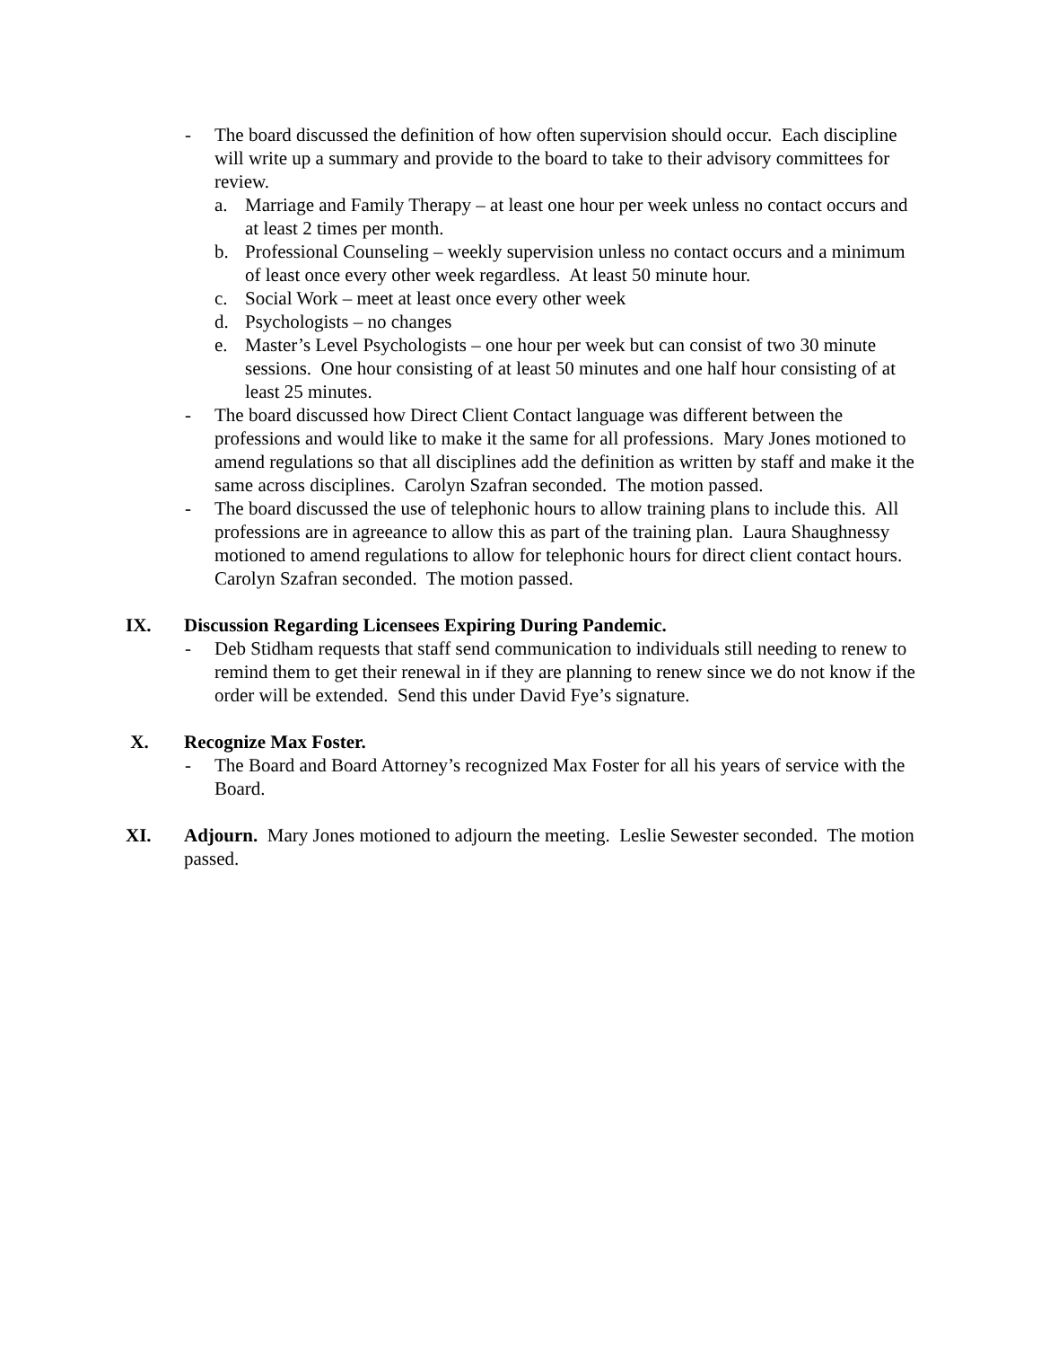- The board discussed the definition of how often supervision should occur. Each discipline will write up a summary and provide to the board to take to their advisory committees for review.
a. Marriage and Family Therapy – at least one hour per week unless no contact occurs and at least 2 times per month.
b. Professional Counseling – weekly supervision unless no contact occurs and a minimum of least once every other week regardless. At least 50 minute hour.
c. Social Work – meet at least once every other week
d. Psychologists – no changes
e. Master’s Level Psychologists – one hour per week but can consist of two 30 minute sessions. One hour consisting of at least 50 minutes and one half hour consisting of at least 25 minutes.
- The board discussed how Direct Client Contact language was different between the professions and would like to make it the same for all professions. Mary Jones motioned to amend regulations so that all disciplines add the definition as written by staff and make it the same across disciplines. Carolyn Szafran seconded. The motion passed.
- The board discussed the use of telephonic hours to allow training plans to include this. All professions are in agreeance to allow this as part of the training plan. Laura Shaughnessy motioned to amend regulations to allow for telephonic hours for direct client contact hours. Carolyn Szafran seconded. The motion passed.
IX. Discussion Regarding Licensees Expiring During Pandemic.
- Deb Stidham requests that staff send communication to individuals still needing to renew to remind them to get their renewal in if they are planning to renew since we do not know if the order will be extended. Send this under David Fye’s signature.
X. Recognize Max Foster.
- The Board and Board Attorney’s recognized Max Foster for all his years of service with the Board.
XI. Adjourn. Mary Jones motioned to adjourn the meeting. Leslie Sewester seconded. The motion passed.